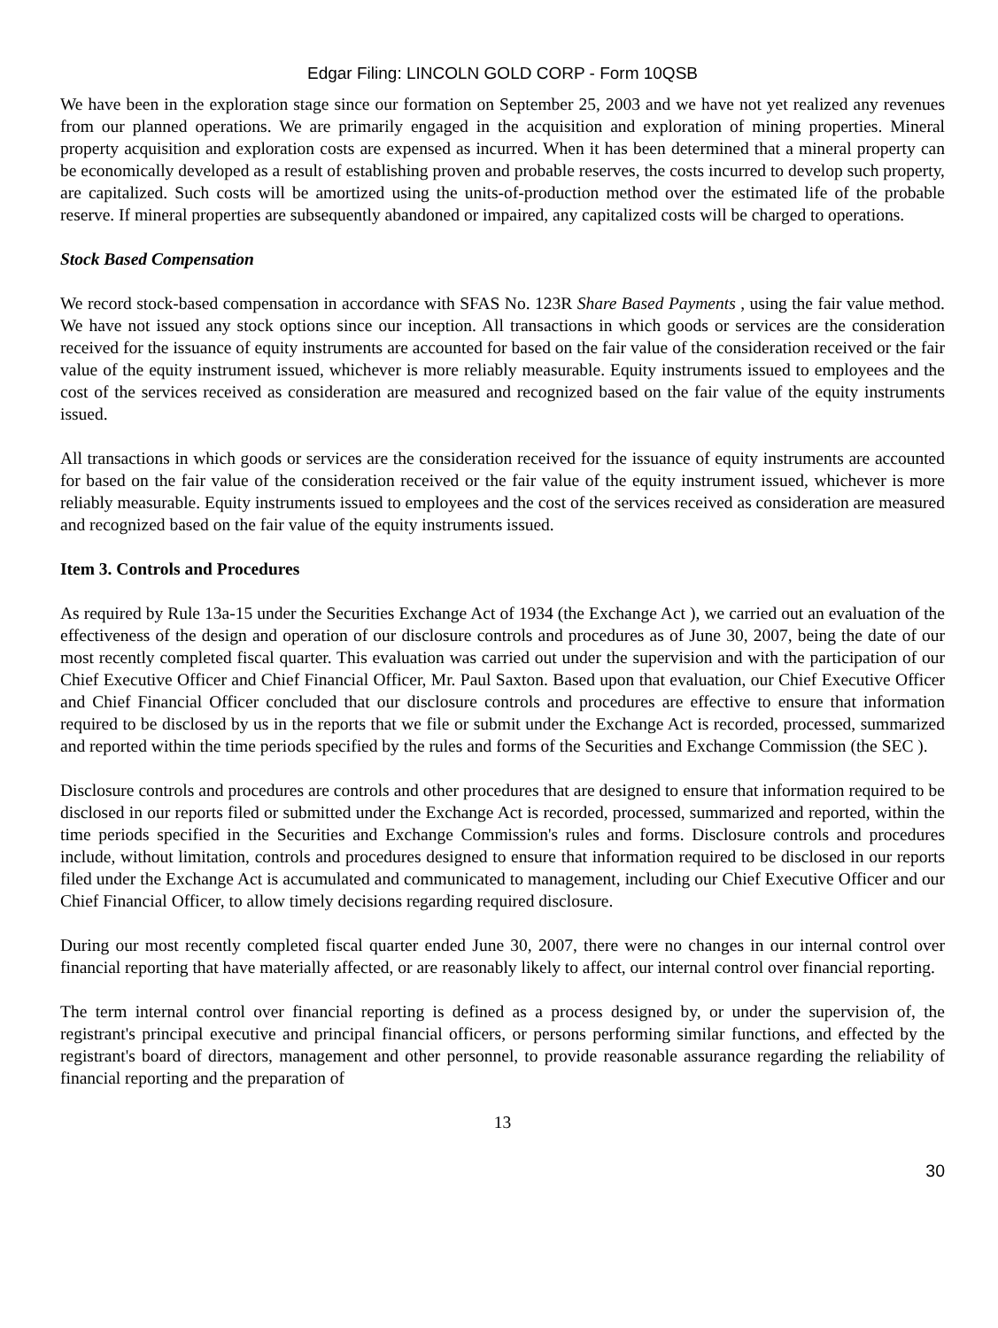Edgar Filing: LINCOLN GOLD CORP - Form 10QSB
We have been in the exploration stage since our formation on September 25, 2003 and we have not yet realized any revenues from our planned operations. We are primarily engaged in the acquisition and exploration of mining properties. Mineral property acquisition and exploration costs are expensed as incurred. When it has been determined that a mineral property can be economically developed as a result of establishing proven and probable reserves, the costs incurred to develop such property, are capitalized. Such costs will be amortized using the units-of-production method over the estimated life of the probable reserve. If mineral properties are subsequently abandoned or impaired, any capitalized costs will be charged to operations.
Stock Based Compensation
We record stock-based compensation in accordance with SFAS No. 123R Share Based Payments , using the fair value method. We have not issued any stock options since our inception. All transactions in which goods or services are the consideration received for the issuance of equity instruments are accounted for based on the fair value of the consideration received or the fair value of the equity instrument issued, whichever is more reliably measurable. Equity instruments issued to employees and the cost of the services received as consideration are measured and recognized based on the fair value of the equity instruments issued.
All transactions in which goods or services are the consideration received for the issuance of equity instruments are accounted for based on the fair value of the consideration received or the fair value of the equity instrument issued, whichever is more reliably measurable. Equity instruments issued to employees and the cost of the services received as consideration are measured and recognized based on the fair value of the equity instruments issued.
Item 3. Controls and Procedures
As required by Rule 13a-15 under the Securities Exchange Act of 1934 (the Exchange Act ), we carried out an evaluation of the effectiveness of the design and operation of our disclosure controls and procedures as of June 30, 2007, being the date of our most recently completed fiscal quarter. This evaluation was carried out under the supervision and with the participation of our Chief Executive Officer and Chief Financial Officer, Mr. Paul Saxton. Based upon that evaluation, our Chief Executive Officer and Chief Financial Officer concluded that our disclosure controls and procedures are effective to ensure that information required to be disclosed by us in the reports that we file or submit under the Exchange Act is recorded, processed, summarized and reported within the time periods specified by the rules and forms of the Securities and Exchange Commission (the SEC ).
Disclosure controls and procedures are controls and other procedures that are designed to ensure that information required to be disclosed in our reports filed or submitted under the Exchange Act is recorded, processed, summarized and reported, within the time periods specified in the Securities and Exchange Commission's rules and forms. Disclosure controls and procedures include, without limitation, controls and procedures designed to ensure that information required to be disclosed in our reports filed under the Exchange Act is accumulated and communicated to management, including our Chief Executive Officer and our Chief Financial Officer, to allow timely decisions regarding required disclosure.
During our most recently completed fiscal quarter ended June 30, 2007, there were no changes in our internal control over financial reporting that have materially affected, or are reasonably likely to affect, our internal control over financial reporting.
The term internal control over financial reporting is defined as a process designed by, or under the supervision of, the registrant's principal executive and principal financial officers, or persons performing similar functions, and effected by the registrant's board of directors, management and other personnel, to provide reasonable assurance regarding the reliability of financial reporting and the preparation of
13
30